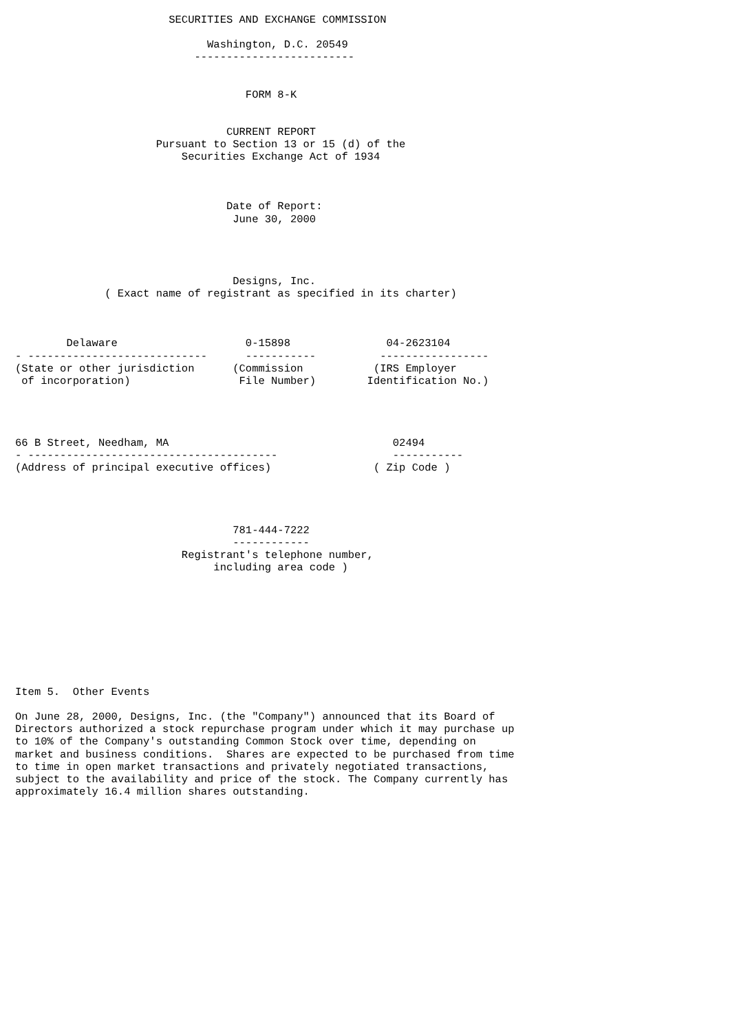SECURITIES AND EXCHANGE COMMISSION

                              Washington, D.C. 20549
                            -------------------------


                                    FORM 8-K


                                 CURRENT REPORT
                      Pursuant to Section 13 or 15 (d) of the
                          Securities Exchange Act of 1934



                                 Date of Report:
                                  June 30, 2000




                                  Designs, Inc.
              ( Exact name of registrant as specified in its charter)



        Delaware                    0-15898               04-2623104
- ----------------------------      -----------          -----------------
(State or other jurisdiction      (Commission           (IRS Employer
 of incorporation)                 File Number)        Identification No.)




66 B Street, Needham, MA                                   02494
- ---------------------------------------                  -----------
(Address of principal executive offices)                ( Zip Code )




                                  781-444-7222
                                  ------------
                          Registrant's telephone number,
                               including area code )









Item 5.  Other Events

On June 28, 2000, Designs, Inc. (the "Company") announced that its Board of
Directors authorized a stock repurchase program under which it may purchase up
to 10% of the Company's outstanding Common Stock over time, depending on
market and business conditions.  Shares are expected to be purchased from time
to time in open market transactions and privately negotiated transactions,
subject to the availability and price of the stock. The Company currently has
approximately 16.4 million shares outstanding.